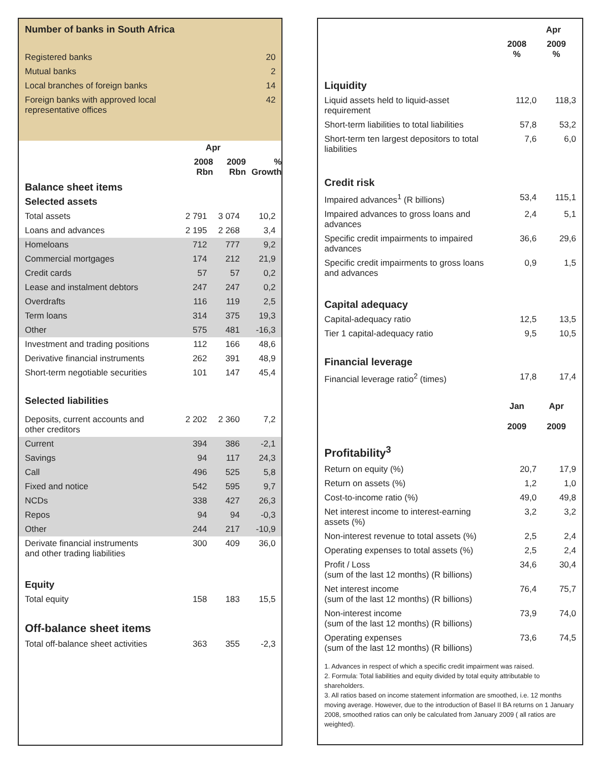Number of banks in South Africa
| Registered banks | 20 |
| Mutual banks | 2 |
| Local branches of foreign banks | 14 |
| Foreign banks with approved local representative offices | 42 |
| | Apr | | |
| --- | --- | --- | --- |
| | 2008 Rbn | 2009 Rbn | % Growth |
| Balance sheet items Selected assets | | | |
| Total assets | 2 791 | 3 074 | 10,2 |
| Loans and advances | 2 195 | 2 268 | 3,4 |
| Homeloans | 712 | 777 | 9,2 |
| Commercial mortgages | 174 | 212 | 21,9 |
| Credit cards | 57 | 57 | 0,2 |
| Lease and instalment debtors | 247 | 247 | 0,2 |
| Overdrafts | 116 | 119 | 2,5 |
| Term loans | 314 | 375 | 19,3 |
| Other | 575 | 481 | -16,3 |
| Investment and trading positions | 112 | 166 | 48,6 |
| Derivative financial instruments | 262 | 391 | 48,9 |
| Short-term negotiable securities | 101 | 147 | 45,4 |
| Selected liabilities | | | |
| Deposits, current accounts and other creditors | 2 202 | 2 360 | 7,2 |
| Current | 394 | 386 | -2,1 |
| Savings | 94 | 117 | 24,3 |
| Call | 496 | 525 | 5,8 |
| Fixed and notice | 542 | 595 | 9,7 |
| NCDs | 338 | 427 | 26,3 |
| Repos | 94 | 94 | -0,3 |
| Other | 244 | 217 | -10,9 |
| Derivate financial instruments and other trading liabilities | 300 | 409 | 36,0 |
| Equity | | | |
| Total equity | 158 | 183 | 15,5 |
| Off-balance sheet items | | | |
| Total off-balance sheet activities | 363 | 355 | -2,3 |
| | Apr | |
| --- | --- | --- |
| | 2008 % | 2009 % |
| Liquidity | | |
| Liquid assets held to liquid-asset requirement | 112,0 | 118,3 |
| Short-term liabilities to total liabilities | 57,8 | 53,2 |
| Short-term ten largest depositors to total liabilities | 7,6 | 6,0 |
| Credit risk | | |
| Impaired advances<sup>1</sup> (R billions) | 53,4 | 115,1 |
| Impaired advances to gross loans and advances | 2,4 | 5,1 |
| Specific credit impairments to impaired advances | 36,6 | 29,6 |
| Specific credit impairments to gross loans and advances | 0,9 | 1,5 |
| Capital adequacy | | |
| Capital-adequacy ratio | 12,5 | 13,5 |
| Tier 1 capital-adequacy ratio | 9,5 | 10,5 |
| Financial leverage | | |
| Financial leverage ratio<sup>2</sup> (times) | 17,8 | 17,4 |
| | Jan 2009 | Apr 2009 |
| Profitability<sup>3</sup> | | |
| Return on equity (%) | 20,7 | 17,9 |
| Return on assets (%) | 1,2 | 1,0 |
| Cost-to-income ratio (%) | 49,0 | 49,8 |
| Net interest income to interest-earning assets (%) | 3,2 | 3,2 |
| Non-interest revenue to total assets (%) | 2,5 | 2,4 |
| Operating expenses to total assets (%) | 2,5 | 2,4 |
| Profit / Loss (sum of the last 12 months) (R billions) | 34,6 | 30,4 |
| Net interest income (sum of the last 12 months) (R billions) | 76,4 | 75,7 |
| Non-interest income (sum of the last 12 months) (R billions) | 73,9 | 74,0 |
| Operating expenses (sum of the last 12 months) (R billions) | 73,6 | 74,5 |
1. Advances in respect of which a specific credit impairment was raised.
2. Formula: Total liabilities and equity divided by total equity attributable to shareholders.
3. All ratios based on income statement information are smoothed, i.e. 12 months moving average. However, due to the introduction of Basel II BA returns on 1 January 2008, smoothed ratios can only be calculated from January 2009 ( all ratios are weighted).